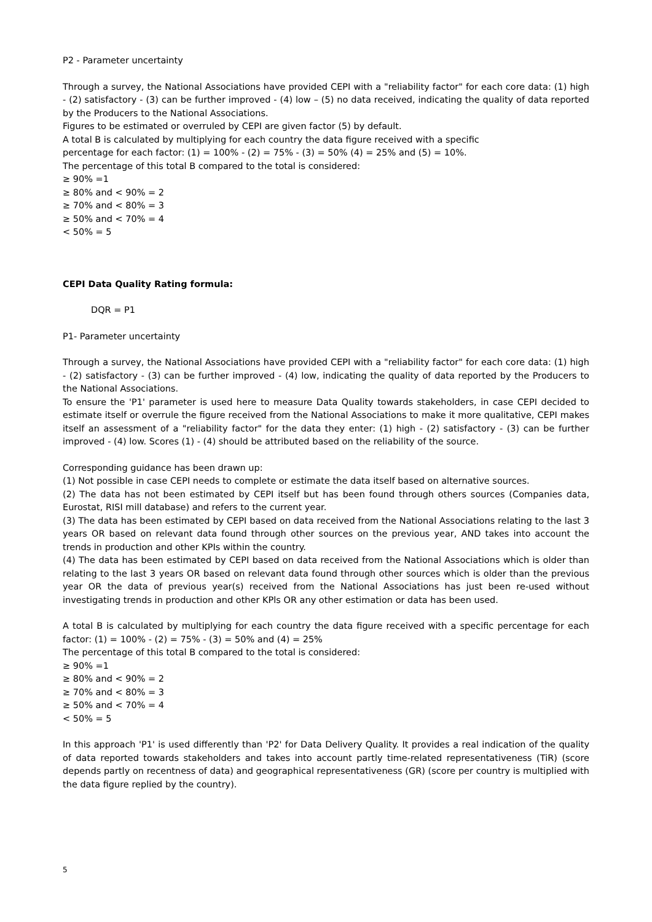P2 - Parameter uncertainty
Through a survey, the National Associations have provided CEPI with a "reliability factor" for each core data: (1) high - (2) satisfactory - (3) can be further improved - (4) low – (5) no data received, indicating the quality of data reported by the Producers to the National Associations.
Figures to be estimated or overruled by CEPI are given factor (5) by default.
A total B is calculated by multiplying for each country the data figure received with a specific
percentage for each factor: (1) = 100% - (2) = 75% - (3) = 50% (4) = 25% and (5) = 10%.
The percentage of this total B compared to the total is considered:
≥ 90% =1
≥ 80% and < 90% = 2
≥ 70% and < 80% = 3
≥ 50% and < 70% = 4
< 50% = 5
CEPI Data Quality Rating formula:
DQR = P1
P1- Parameter uncertainty
Through a survey, the National Associations have provided CEPI with a "reliability factor" for each core data: (1) high - (2) satisfactory - (3) can be further improved - (4) low, indicating the quality of data reported by the Producers to the National Associations.
To ensure the 'P1' parameter is used here to measure Data Quality towards stakeholders, in case CEPI decided to estimate itself or overrule the figure received from the National Associations to make it more qualitative, CEPI makes itself an assessment of a "reliability factor" for the data they enter: (1) high - (2) satisfactory - (3) can be further improved - (4) low. Scores (1) - (4) should be attributed based on the reliability of the source.
Corresponding guidance has been drawn up:
(1) Not possible in case CEPI needs to complete or estimate the data itself based on alternative sources.
(2) The data has not been estimated by CEPI itself but has been found through others sources (Companies data, Eurostat, RISI mill database) and refers to the current year.
(3) The data has been estimated by CEPI based on data received from the National Associations relating to the last 3 years OR based on relevant data found through other sources on the previous year, AND takes into account the trends in production and other KPIs within the country.
(4) The data has been estimated by CEPI based on data received from the National Associations which is older than relating to the last 3 years OR based on relevant data found through other sources which is older than the previous year OR the data of previous year(s) received from the National Associations has just been re-used without investigating trends in production and other KPls OR any other estimation or data has been used.
A total B is calculated by multiplying for each country the data figure received with a specific percentage for each factor: (1) = 100% - (2) = 75% - (3) = 50% and (4) = 25%
The percentage of this total B compared to the total is considered:
≥ 90% =1
≥ 80% and < 90% = 2
≥ 70% and < 80% = 3
≥ 50% and < 70% = 4
< 50% = 5
In this approach 'P1' is used differently than 'P2' for Data Delivery Quality. It provides a real indication of the quality of data reported towards stakeholders and takes into account partly time-related representativeness (TiR) (score depends partly on recentness of data) and geographical representativeness (GR) (score per country is multiplied with the data figure replied by the country).
5